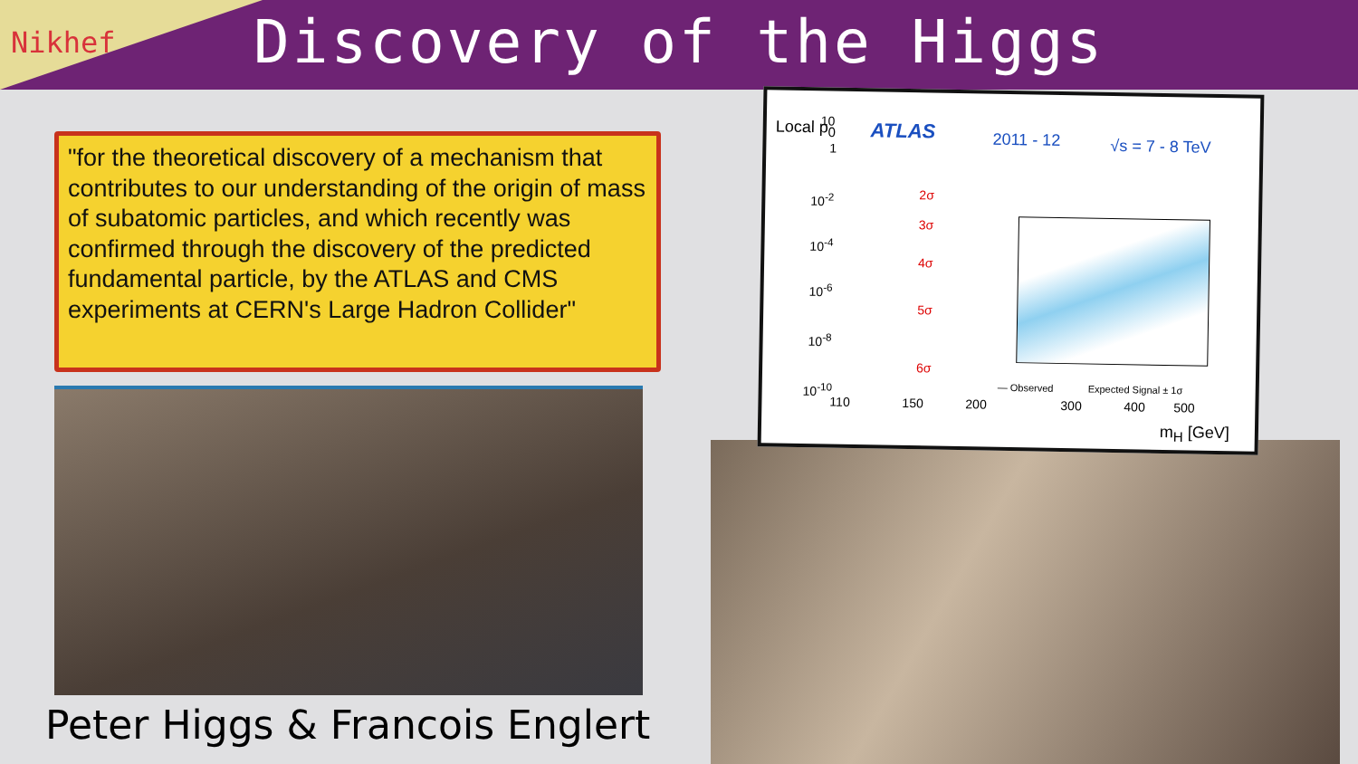Nikhef Discovery of the Higgs
"for the theoretical discovery of a mechanism that contributes to our understanding of the origin of mass of subatomic particles, and which recently was confirmed through the discovery of the predicted fundamental particle, by the ATLAS and CMS experiments at CERN's Large Hadron Collider"
Peter Higgs & Francois Englert
Local p<sub>0</sub> ATLAS 2011 - 12 √s = 7 - 8 TeV
10
1
10<sup>-2</sup>
10<sup>-4</sup>
10<sup>-6</sup>
10<sup>-8</sup>
10<sup>-10</sup>
2σ
3σ
4σ
5σ
6σ
— Observed Expected Signal ± 1σ
110 150 200 300 400 500
m<sub>H</sub> [GeV]